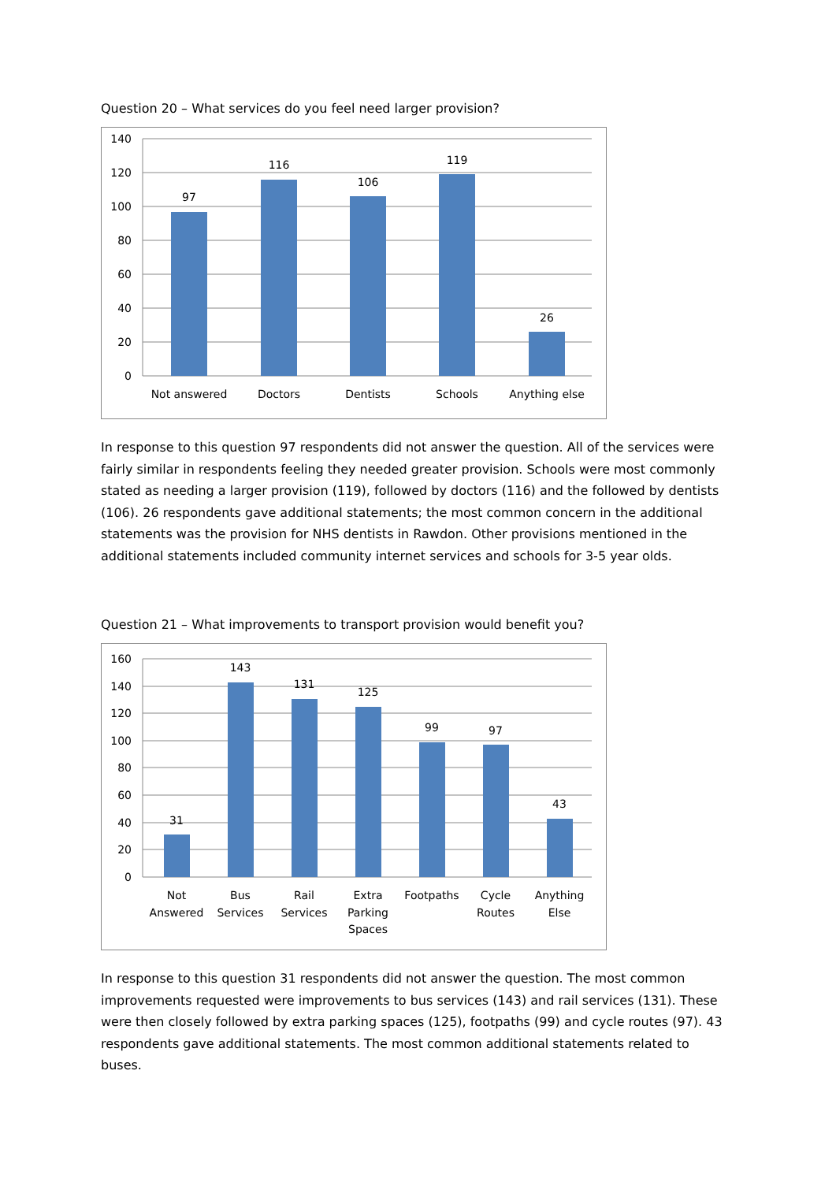Question 20 – What services do you feel need larger provision?
140
120
100
80
60
40
20
0
97
116
106
119
26
Not answered
Doctors
Dentists
Schools
Anything else
In response to this question 97 respondents did not answer the question. All of the services were fairly similar in respondents feeling they needed greater provision. Schools were most commonly stated as needing a larger provision (119), followed by doctors (116) and the followed by dentists (106). 26 respondents gave additional statements; the most common concern in the additional statements was the provision for NHS dentists in Rawdon. Other provisions mentioned in the additional statements included community internet services and schools for 3-5 year olds.
Question 21 – What improvements to transport provision would benefit you?
160
140
120
100
80
60
40
20
0
31
143
131
125
99
97
43
Not
Answered
Bus
Services
Rail
Services
Extra
Parking
Spaces
Footpaths
Cycle
Routes
Anything
Else
In response to this question 31 respondents did not answer the question. The most common improvements requested were improvements to bus services (143) and rail services (131). These were then closely followed by extra parking spaces (125), footpaths (99) and cycle routes (97). 43 respondents gave additional statements. The most common additional statements related to buses.